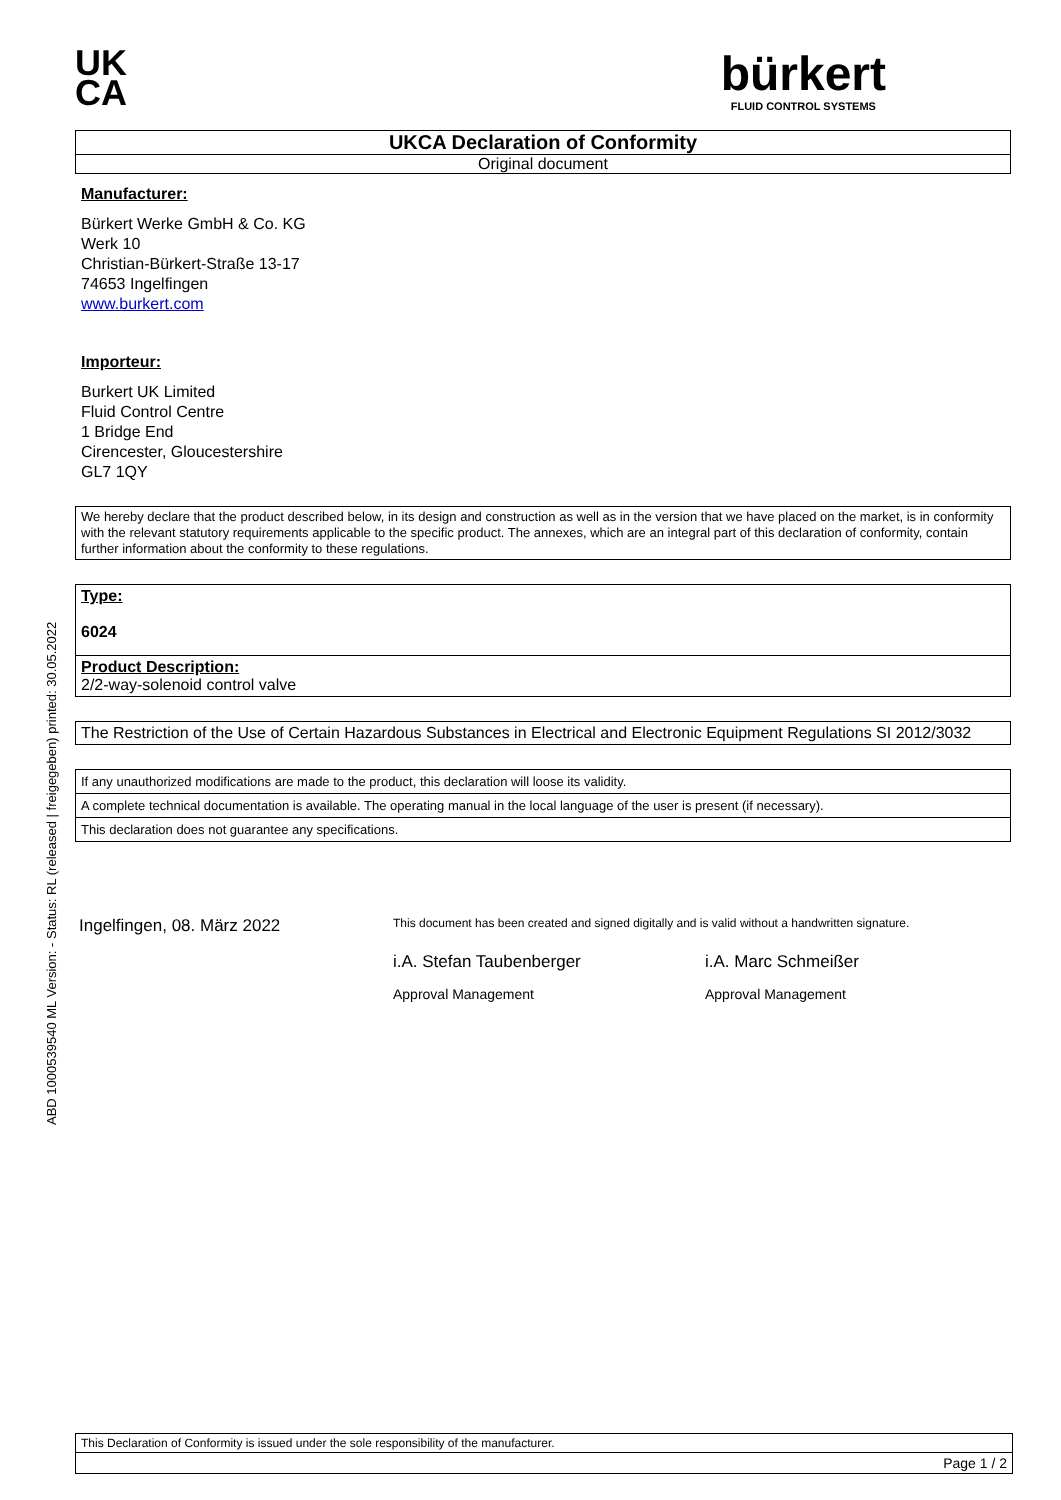UK
CA
bürkert
FLUID CONTROL SYSTEMS
UKCA Declaration of Conformity
Original document
Manufacturer:
Bürkert Werke GmbH & Co. KG
Werk 10
Christian-Bürkert-Straße 13-17
74653 Ingelfingen
www.burkert.com
Importeur:
Burkert UK Limited
Fluid Control Centre
1 Bridge End
Cirencester, Gloucestershire
GL7 1QY
We hereby declare that the product described below, in its design and construction as well as in the version that we have placed on the market, is in conformity with the relevant statutory requirements applicable to the specific product. The annexes, which are an integral part of this declaration of conformity, contain further information about the conformity to these regulations.
Type:
6024
Product Description:
2/2-way-solenoid control valve
The Restriction of the Use of Certain Hazardous Substances in Electrical and Electronic Equipment Regulations SI 2012/3032
If any unauthorized modifications are made to the product, this declaration will loose its validity.
A complete technical documentation is available. The operating manual in the local language of the user is present (if necessary).
This declaration does not guarantee any specifications.
Ingelfingen, 08. März 2022
This document has been created and signed digitally and is valid without a handwritten signature.
i.A. Stefan Taubenberger
Approval Management
i.A. Marc Schmeißer
Approval Management
This Declaration of Conformity is issued under the sole responsibility of the manufacturer.
Page 1 / 2
ABD 1000539540 ML Version: - Status: RL (released | freigegeben) printed: 30.05.2022